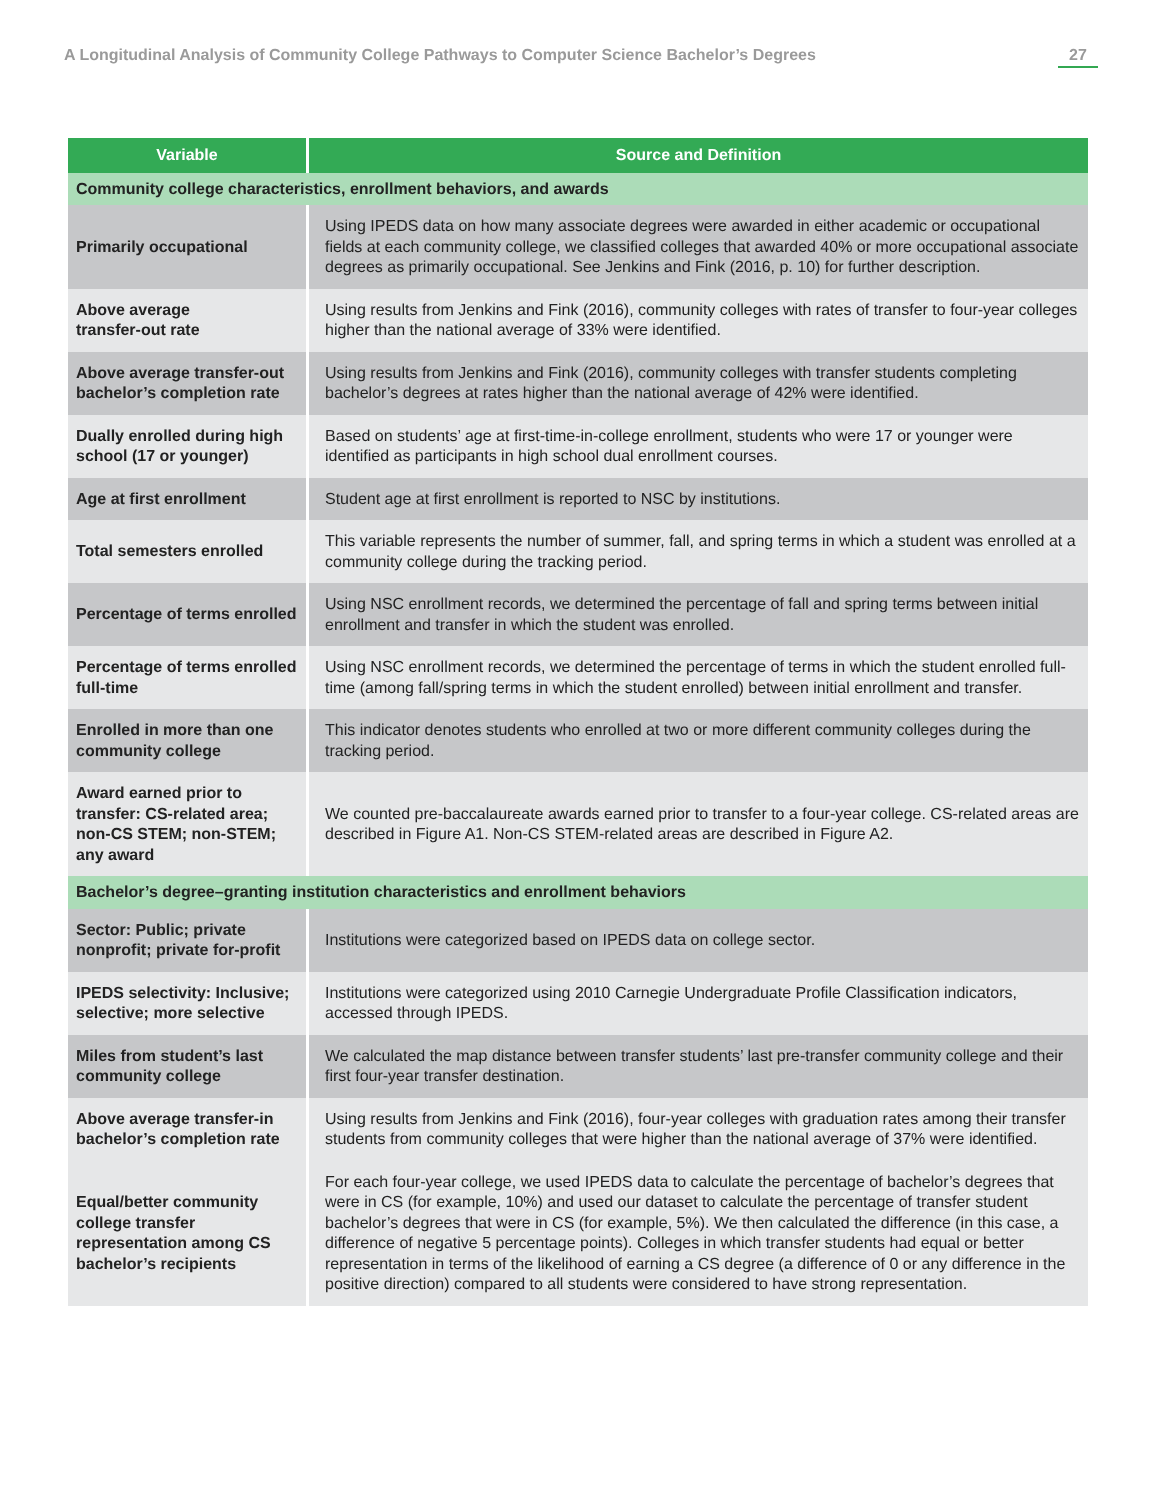A Longitudinal Analysis of Community College Pathways to Computer Science Bachelor’s Degrees 27
| Variable | Source and Definition |
| --- | --- |
| Community college characteristics, enrollment behaviors, and awards | |
| Primarily occupational | Using IPEDS data on how many associate degrees were awarded in either academic or occupational fields at each community college, we classified colleges that awarded 40% or more occupational associate degrees as primarily occupational. See Jenkins and Fink (2016, p. 10) for further description. |
| Above average transfer-out rate | Using results from Jenkins and Fink (2016), community colleges with rates of transfer to four-year colleges higher than the national average of 33% were identified. |
| Above average transfer-out bachelor’s completion rate | Using results from Jenkins and Fink (2016), community colleges with transfer students completing bachelor’s degrees at rates higher than the national average of 42% were identified. |
| Dually enrolled during high school (17 or younger) | Based on students’ age at first-time-in-college enrollment, students who were 17 or younger were identified as participants in high school dual enrollment courses. |
| Age at first enrollment | Student age at first enrollment is reported to NSC by institutions. |
| Total semesters enrolled | This variable represents the number of summer, fall, and spring terms in which a student was enrolled at a community college during the tracking period. |
| Percentage of terms enrolled | Using NSC enrollment records, we determined the percentage of fall and spring terms between initial enrollment and transfer in which the student was enrolled. |
| Percentage of terms enrolled full-time | Using NSC enrollment records, we determined the percentage of terms in which the student enrolled full-time (among fall/spring terms in which the student enrolled) between initial enrollment and transfer. |
| Enrolled in more than one community college | This indicator denotes students who enrolled at two or more different community colleges during the tracking period. |
| Award earned prior to transfer: CS-related area; non-CS STEM; non-STEM; any award | We counted pre-baccalaureate awards earned prior to transfer to a four-year college. CS-related areas are described in Figure A1. Non-CS STEM-related areas are described in Figure A2. |
| Bachelor’s degree–granting institution characteristics and enrollment behaviors | |
| Sector: Public; private nonprofit; private for-profit | Institutions were categorized based on IPEDS data on college sector. |
| IPEDS selectivity: Inclusive; selective; more selective | Institutions were categorized using 2010 Carnegie Undergraduate Profile Classification indicators, accessed through IPEDS. |
| Miles from student’s last community college | We calculated the map distance between transfer students’ last pre-transfer community college and their first four-year transfer destination. |
| Above average transfer-in bachelor’s completion rate | Using results from Jenkins and Fink (2016), four-year colleges with graduation rates among their transfer students from community colleges that were higher than the national average of 37% were identified. |
| Equal/better community college transfer representation among CS bachelor’s recipients | For each four-year college, we used IPEDS data to calculate the percentage of bachelor’s degrees that were in CS (for example, 10%) and used our dataset to calculate the percentage of transfer student bachelor’s degrees that were in CS (for example, 5%). We then calculated the difference (in this case, a difference of negative 5 percentage points). Colleges in which transfer students had equal or better representation in terms of the likelihood of earning a CS degree (a difference of 0 or any difference in the positive direction) compared to all students were considered to have strong representation. |